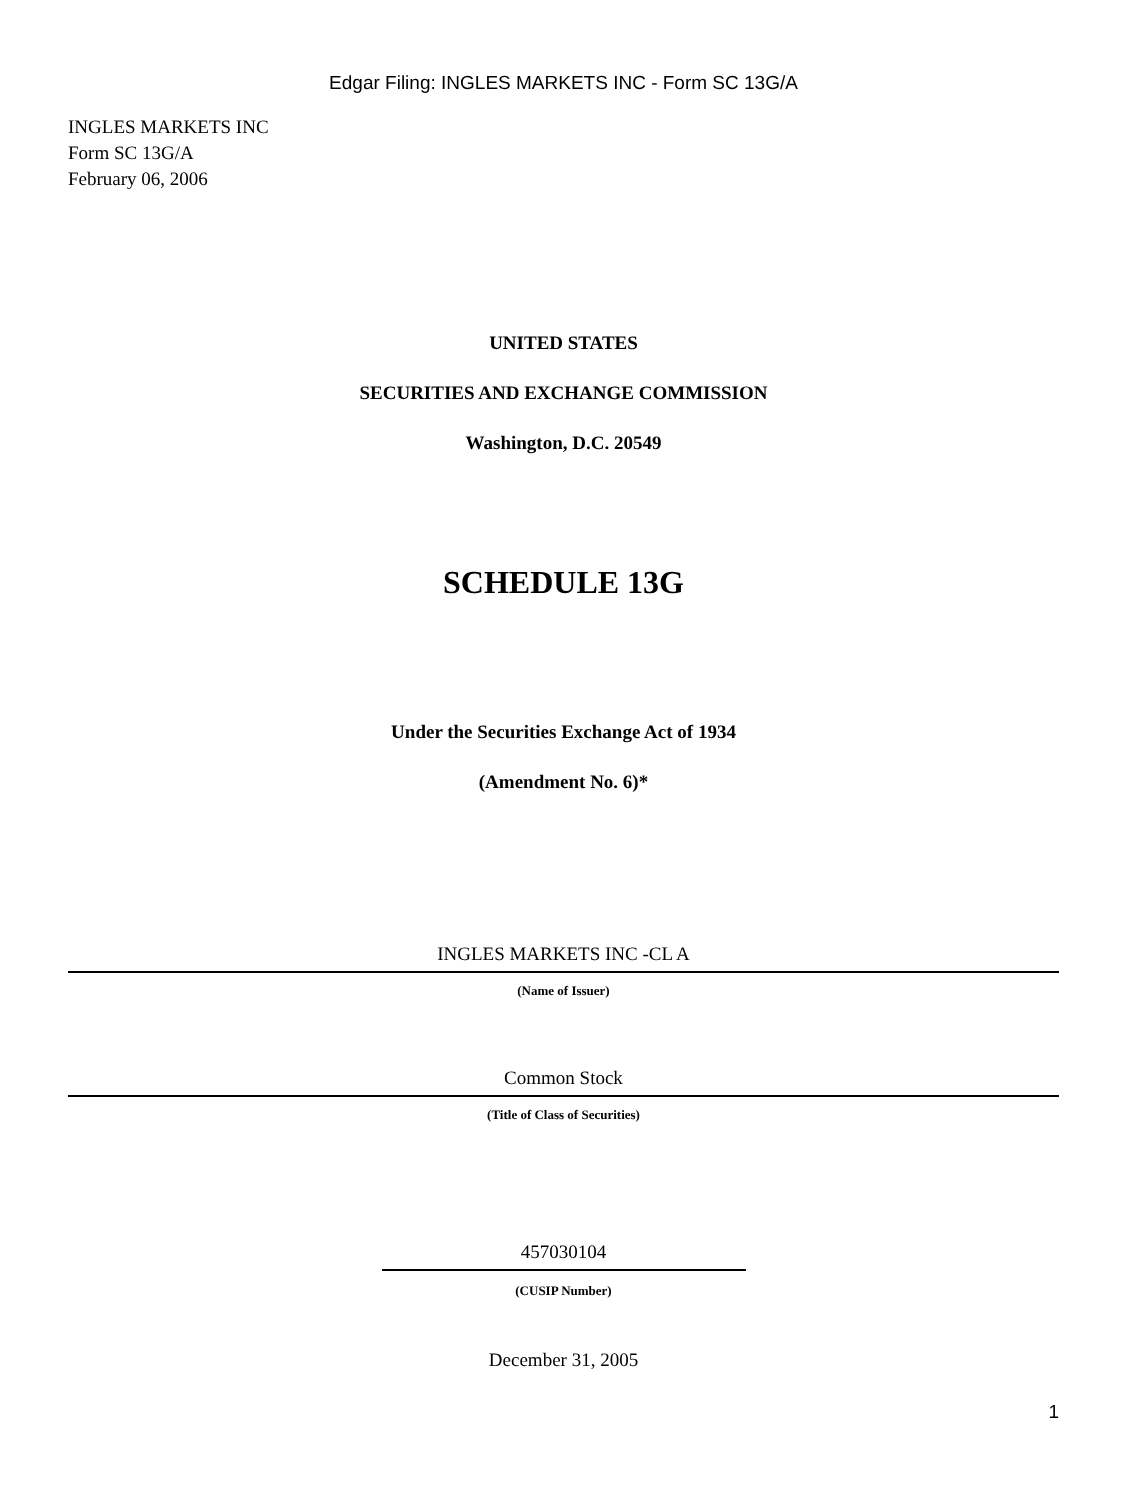Edgar Filing: INGLES MARKETS INC - Form SC 13G/A
INGLES MARKETS INC
Form SC 13G/A
February 06, 2006
UNITED STATES
SECURITIES AND EXCHANGE COMMISSION
Washington, D.C. 20549
SCHEDULE 13G
Under the Securities Exchange Act of 1934
(Amendment No. 6)*
INGLES MARKETS INC -CL A
(Name of Issuer)
Common Stock
(Title of Class of Securities)
457030104
(CUSIP Number)
December 31, 2005
1